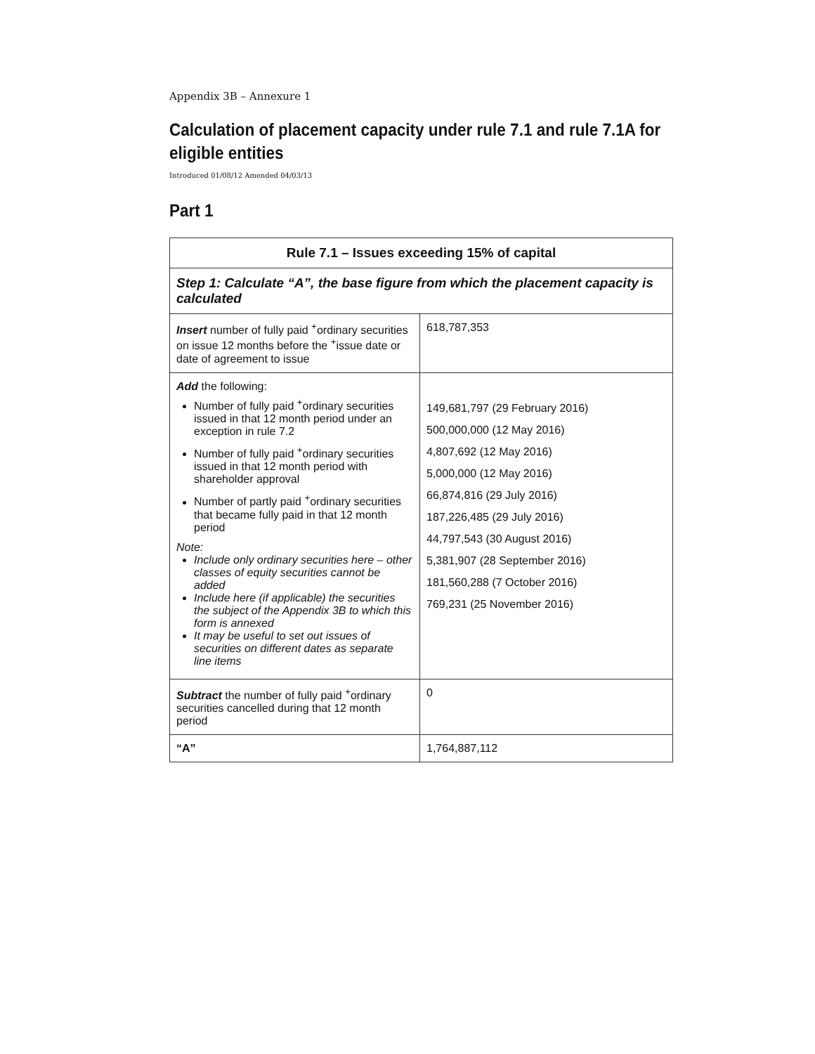Appendix 3B – Annexure 1
Calculation of placement capacity under rule 7.1 and rule 7.1A for eligible entities
Introduced 01/08/12 Amended 04/03/13
Part 1
| Rule 7.1 – Issues exceeding 15% of capital | |
| --- | --- |
| Step 1: Calculate “A”, the base figure from which the placement capacity is calculated | |
| Insert number of fully paid <sup>+</sup>ordinary securities on issue 12 months before the <sup>+</sup>issue date or date of agreement to issue | 618,787,353 |
| Add the following: Number of fully paid <sup>+</sup>ordinary securities issued in that 12 month period under an exception in rule 7.2 Number of fully paid <sup>+</sup>ordinary securities issued in that 12 month period with shareholder approval Number of partly paid <sup>+</sup>ordinary securities that became fully paid in that 12 month period Note: Include only ordinary securities here – other classes of equity securities cannot be added Include here (if applicable) the securities the subject of the Appendix 3B to which this form is annexed It may be useful to set out issues of securities on different dates as separate line items | 149,681,797 (29 February 2016) 500,000,000 (12 May 2016) 4,807,692 (12 May 2016) 5,000,000 (12 May 2016) 66,874,816 (29 July 2016) 187,226,485 (29 July 2016) 44,797,543 (30 August 2016) 5,381,907 (28 September 2016) 181,560,288 (7 October 2016) 769,231 (25 November 2016) |
| Subtract the number of fully paid <sup>+</sup>ordinary securities cancelled during that 12 month period | 0 |
| “A” | 1,764,887,112 |